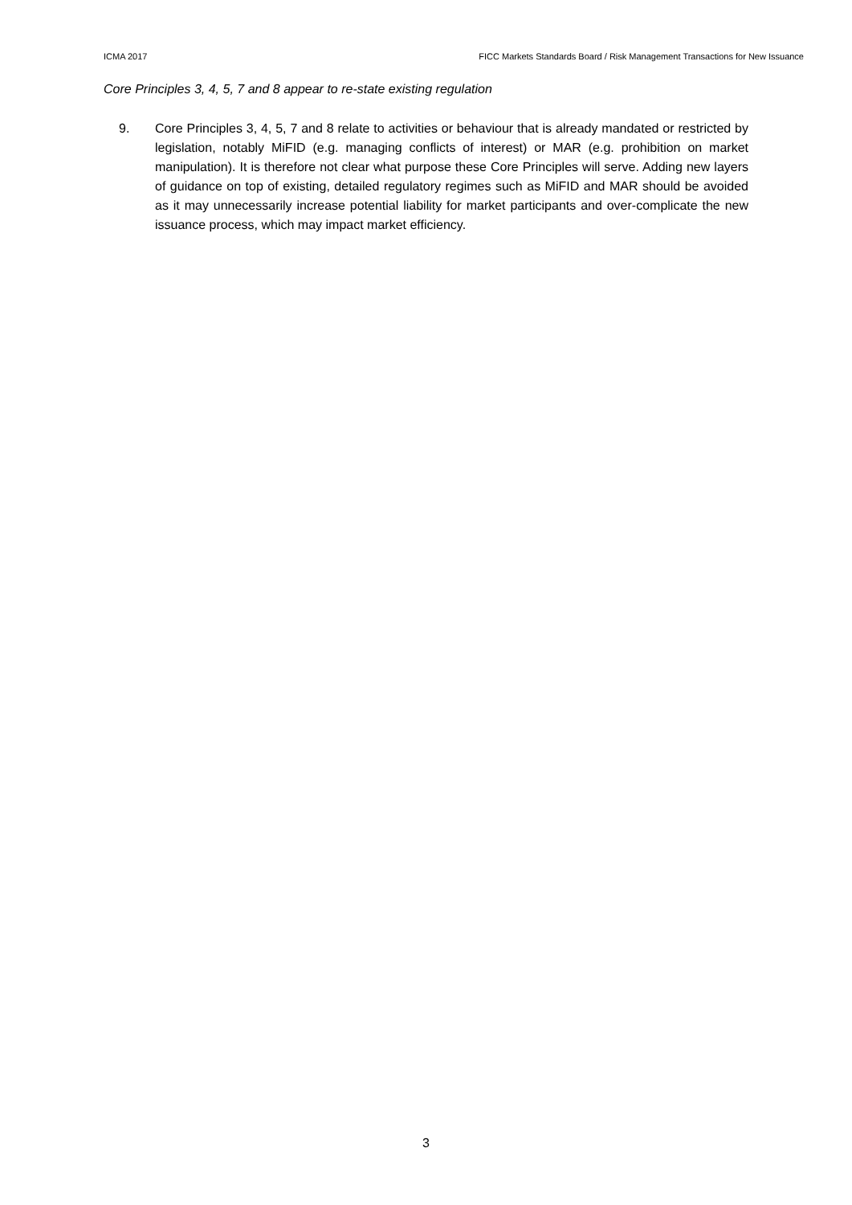ICMA 2017 FICC Markets Standards Board / Risk Management Transactions for New Issuance
Core Principles 3, 4, 5, 7 and 8 appear to re-state existing regulation
9. Core Principles 3, 4, 5, 7 and 8 relate to activities or behaviour that is already mandated or restricted by legislation, notably MiFID (e.g. managing conflicts of interest) or MAR (e.g. prohibition on market manipulation). It is therefore not clear what purpose these Core Principles will serve. Adding new layers of guidance on top of existing, detailed regulatory regimes such as MiFID and MAR should be avoided as it may unnecessarily increase potential liability for market participants and over-complicate the new issuance process, which may impact market efficiency.
3